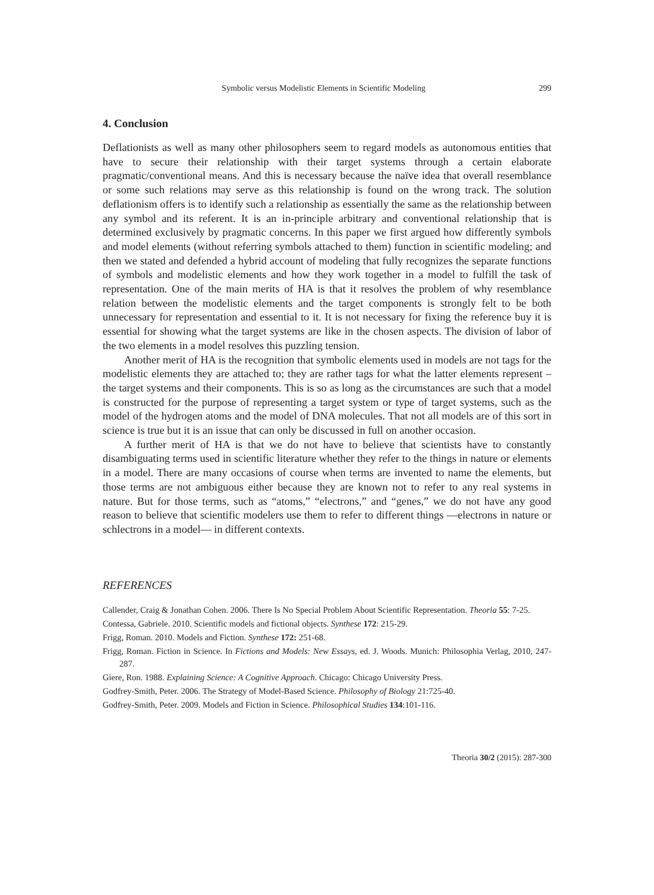Symbolic versus Modelistic Elements in Scientific Modeling 299
4. Conclusion
Deflationists as well as many other philosophers seem to regard models as autonomous entities that have to secure their relationship with their target systems through a certain elaborate pragmatic/conventional means. And this is necessary because the naïve idea that overall resemblance or some such relations may serve as this relationship is found on the wrong track. The solution deflationism offers is to identify such a relationship as essentially the same as the relationship between any symbol and its referent. It is an in-principle arbitrary and conventional relationship that is determined exclusively by pragmatic concerns. In this paper we first argued how differently symbols and model elements (without referring symbols attached to them) function in scientific modeling; and then we stated and defended a hybrid account of modeling that fully recognizes the separate functions of symbols and modelistic elements and how they work together in a model to fulfill the task of representation. One of the main merits of HA is that it resolves the problem of why resemblance relation between the modelistic elements and the target components is strongly felt to be both unnecessary for representation and essential to it. It is not necessary for fixing the reference buy it is essential for showing what the target systems are like in the chosen aspects. The division of labor of the two elements in a model resolves this puzzling tension.
Another merit of HA is the recognition that symbolic elements used in models are not tags for the modelistic elements they are attached to; they are rather tags for what the latter elements represent – the target systems and their components. This is so as long as the circumstances are such that a model is constructed for the purpose of representing a target system or type of target systems, such as the model of the hydrogen atoms and the model of DNA molecules. That not all models are of this sort in science is true but it is an issue that can only be discussed in full on another occasion.
A further merit of HA is that we do not have to believe that scientists have to constantly disambiguating terms used in scientific literature whether they refer to the things in nature or elements in a model. There are many occasions of course when terms are invented to name the elements, but those terms are not ambiguous either because they are known not to refer to any real systems in nature. But for those terms, such as “atoms,” “electrons,” and “genes,” we do not have any good reason to believe that scientific modelers use them to refer to different things —electrons in nature or schlectrons in a model— in different contexts.
REFERENCES
Callender, Craig & Jonathan Cohen. 2006. There Is No Special Problem About Scientific Representation. Theoria 55: 7-25.
Contessa, Gabriele. 2010. Scientific models and fictional objects. Synthese 172: 215-29.
Frigg, Roman. 2010. Models and Fiction. Synthese 172: 251-68.
Frigg, Roman. Fiction in Science. In Fictions and Models: New Essays, ed. J. Woods. Munich: Philosophia Verlag, 2010, 247-287.
Giere, Ron. 1988. Explaining Science: A Cognitive Approach. Chicago: Chicago University Press.
Godfrey-Smith, Peter. 2006. The Strategy of Model-Based Science. Philosophy of Biology 21:725-40.
Godfrey-Smith, Peter. 2009. Models and Fiction in Science. Philosophical Studies 134:101-116.
Theoria 30/2 (2015): 287-300